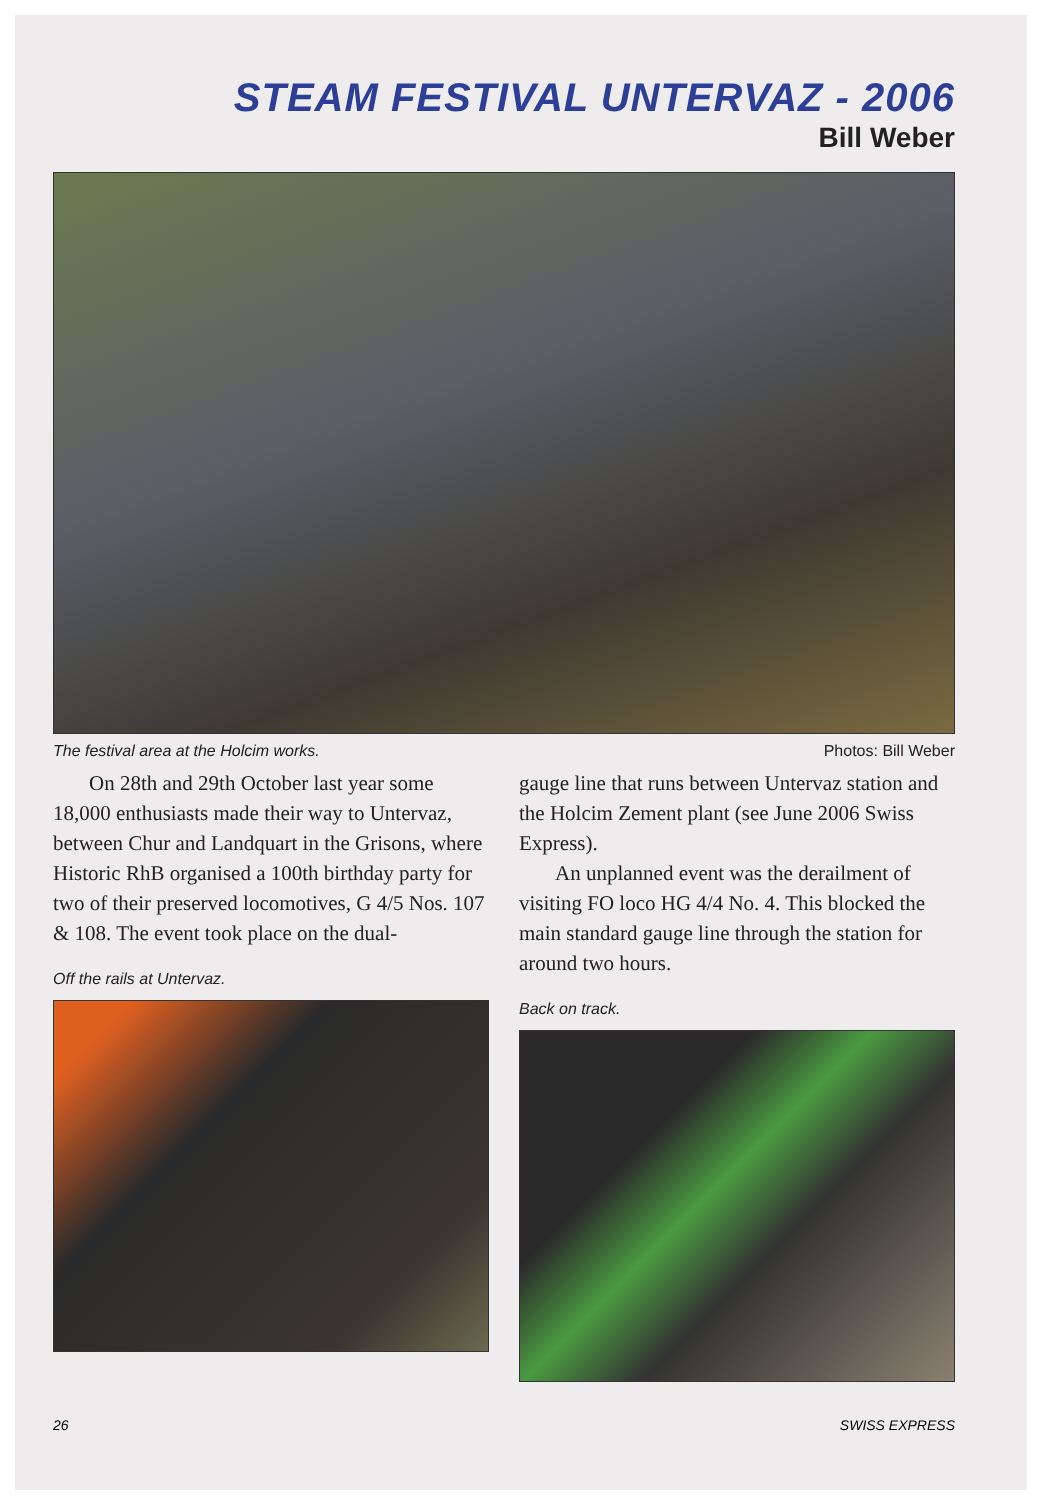STEAM FESTIVAL UNTERVAZ - 2006
Bill Weber
The festival area at the Holcim works. Photos: Bill Weber
On 28th and 29th October last year some 18,000 enthusiasts made their way to Untervaz, between Chur and Landquart in the Grisons, where Historic RhB organised a 100th birthday party for two of their preserved locomotives, G 4/5 Nos. 107 & 108. The event took place on the dual-
Off the rails at Untervaz.
gauge line that runs between Untervaz station and the Holcim Zement plant (see June 2006 Swiss Express).
An unplanned event was the derailment of visiting FO loco HG 4/4 No. 4. This blocked the main standard gauge line through the station for around two hours.
Back on track.
26 SWISS EXPRESS